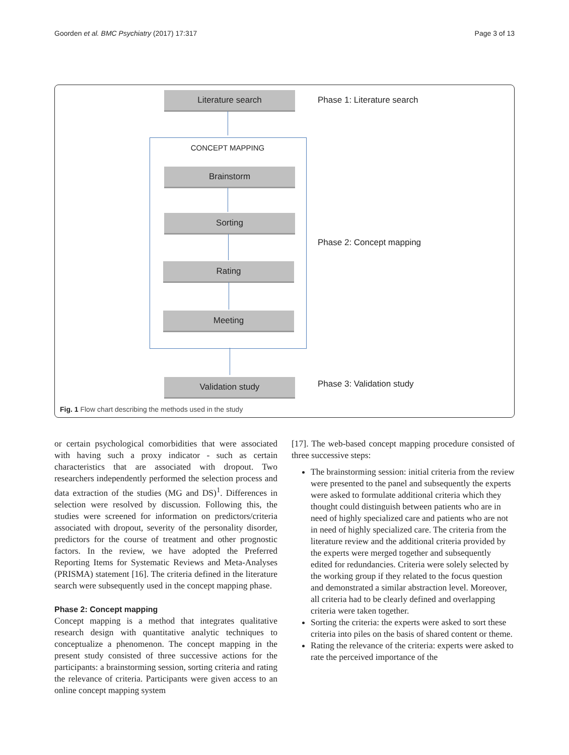Goorden et al. BMC Psychiatry (2017) 17:317 Page 3 of 13
Literature search Phase 1: Literature search
CONCEPT MAPPING
Brainstorm
Sorting
Phase 2: Concept mapping
Rating
Meeting
Validation study Phase 3: Validation study
Fig. 1 Flow chart describing the methods used in the study
or certain psychological comorbidities that were associated with having such a proxy indicator - such as certain characteristics that are associated with dropout. Two researchers independently performed the selection process and data extraction of the studies (MG and DS)<sup>1</sup>. Differences in selection were resolved by discussion. Following this, the studies were screened for information on predictors/criteria associated with dropout, severity of the personality disorder, predictors for the course of treatment and other prognostic factors. In the review, we have adopted the Preferred Reporting Items for Systematic Reviews and Meta-Analyses (PRISMA) statement [16]. The criteria defined in the literature search were subsequently used in the concept mapping phase.
Phase 2: Concept mapping
Concept mapping is a method that integrates qualitative research design with quantitative analytic techniques to conceptualize a phenomenon. The concept mapping in the present study consisted of three successive actions for the participants: a brainstorming session, sorting criteria and rating the relevance of criteria. Participants were given access to an online concept mapping system
[17]. The web-based concept mapping procedure consisted of three successive steps:
The brainstorming session: initial criteria from the review were presented to the panel and subsequently the experts were asked to formulate additional criteria which they thought could distinguish between patients who are in need of highly specialized care and patients who are not in need of highly specialized care. The criteria from the literature review and the additional criteria provided by the experts were merged together and subsequently edited for redundancies. Criteria were solely selected by the working group if they related to the focus question and demonstrated a similar abstraction level. Moreover, all criteria had to be clearly defined and overlapping criteria were taken together.
Sorting the criteria: the experts were asked to sort these criteria into piles on the basis of shared content or theme.
Rating the relevance of the criteria: experts were asked to rate the perceived importance of the